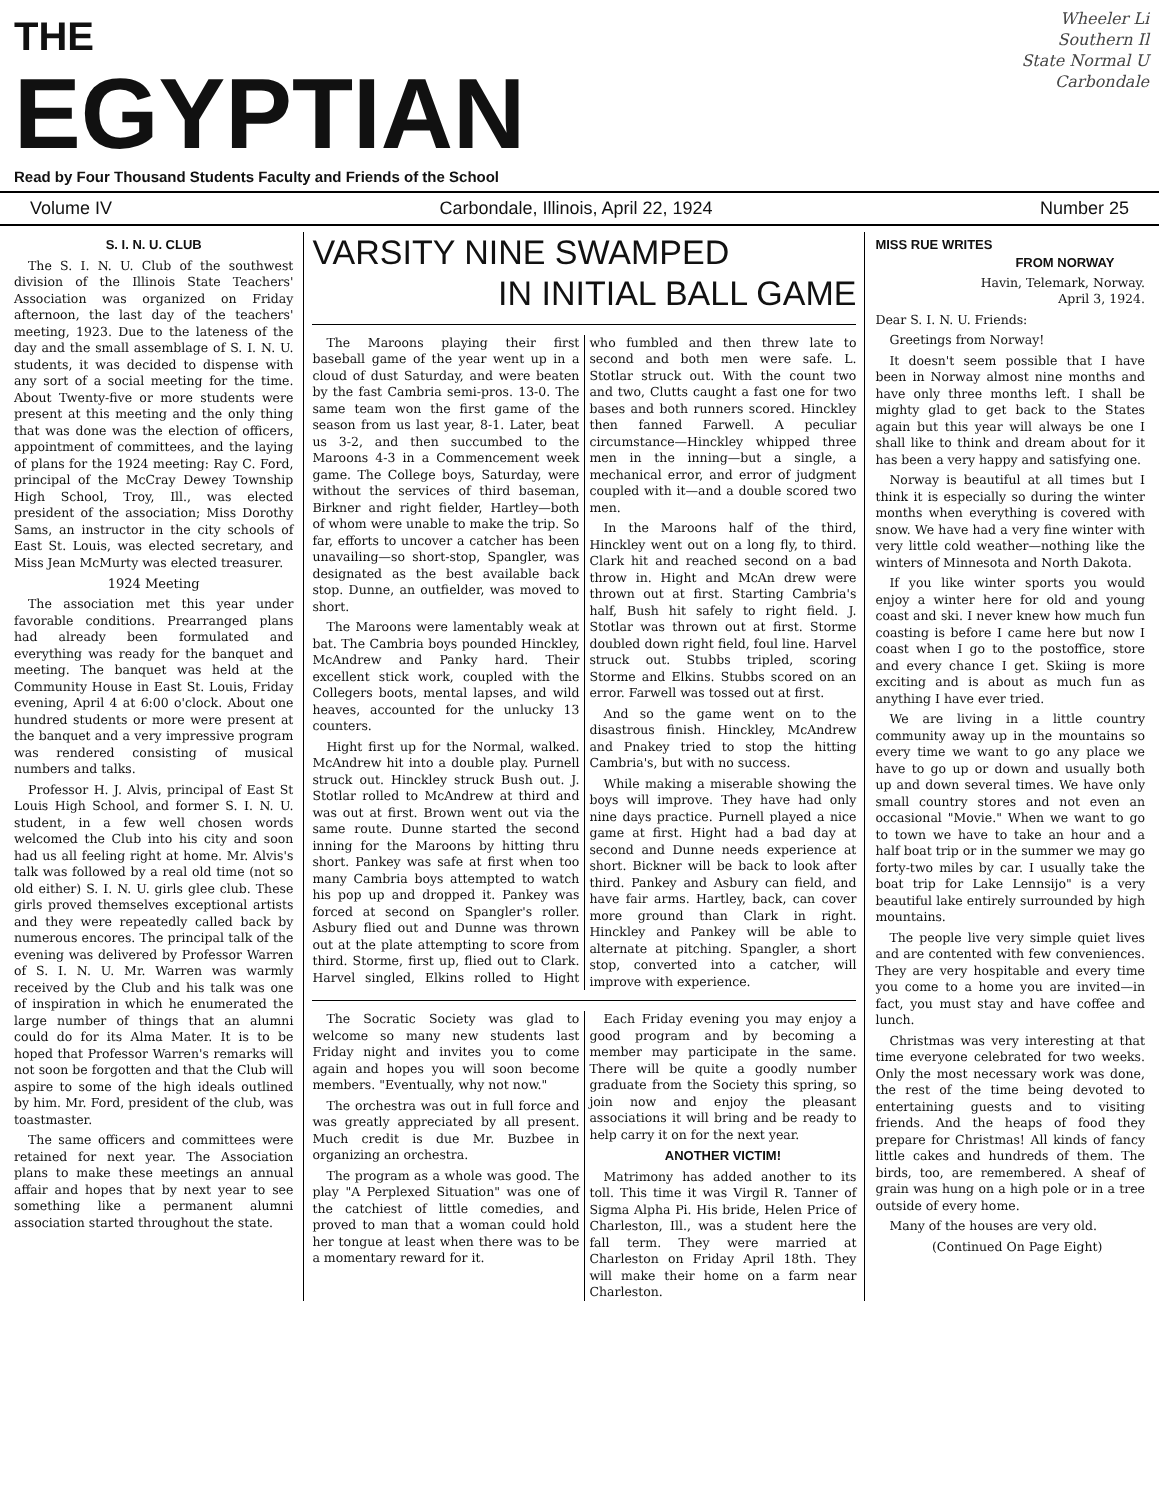Wheeler Li
Southern Il
State Normal U
Carbondale
THE
EGYPTIAN
Read by Four Thousand Students Faculty and Friends of the School
Volume IV Carbondale, Illinois, April 22, 1924 Number 25
S. I. N. U. CLUB
The S. I. N. U. Club of the southwest division of the Illinois State Teachers' Association was organized on Friday afternoon, the last day of the teachers' meeting, 1923. Due to the lateness of the day and the small assemblage of S. I. N. U. students, it was decided to dispense with any sort of a social meeting for the time. About Twenty-five or more students were present at this meeting and the only thing that was done was the election of officers, appointment of committees, and the laying of plans for the 1924 meeting: Ray C. Ford, principal of the McCray Dewey Township High School, Troy, Ill., was elected president of the association; Miss Dorothy Sams, an instructor in the city schools of East St. Louis, was elected secretary, and Miss Jean McMurty was elected treasurer.
1924 Meeting
The association met this year under favorable conditions. Prearranged plans had already been formulated and everything was ready for the banquet and meeting. The banquet was held at the Community House in East St. Louis, Friday evening, April 4 at 6:00 o'clock. About one hundred students or more were present at the banquet and a very impressive program was rendered consisting of musical numbers and talks.
Professor H. J. Alvis, principal of East St Louis High School, and former S. I. N. U. student, in a few well chosen words welcomed the Club into his city and soon had us all feeling right at home. Mr. Alvis's talk was followed by a real old time (not so old either) S. I. N. U. girls glee club. These girls proved themselves exceptional artists and they were repeatedly called back by numerous encores. The principal talk of the evening was delivered by Professor Warren of S. I. N. U. Mr. Warren was warmly received by the Club and his talk was one of inspiration in which he enumerated the large number of things that an alumni could do for its Alma Mater. It is to be hoped that Professor Warren's remarks will not soon be forgotten and that the Club will aspire to some of the high ideals outlined by him. Mr. Ford, president of the club, was toastmaster.
The same officers and committees were retained for next year. The Association plans to make these meetings an annual affair and hopes that by next year to see something like a permanent alumni association started throughout the state.
VARSITY NINE SWAMPED
IN INITIAL BALL GAME
The Maroons playing their first baseball game of the year went up in a cloud of dust Saturday, and were beaten by the fast Cambria semi-pros. 13-0. The same team won the first game of the season from us last year, 8-1. Later, beat us 3-2, and then succumbed to the Maroons 4-3 in a Commencement week game. The College boys, Saturday, were without the services of third baseman, Birkner and right fielder, Hartley—both of whom were unable to make the trip. So far, efforts to uncover a catcher has been unavailing—so short-stop, Spangler, was designated as the best available back stop. Dunne, an outfielder, was moved to short.
The Maroons were lamentably weak at bat. The Cambria boys pounded Hinckley, McAndrew and Panky hard. Their excellent stick work, coupled with the Collegers boots, mental lapses, and wild heaves, accounted for the unlucky 13 counters.
Hight first up for the Normal, walked. McAndrew hit into a double play. Purnell struck out. Hinckley struck Bush out. J. Stotlar rolled to McAndrew at third and was out at first. Brown went out via the same route. Dunne started the second inning for the Maroons by hitting thru short. Pankey was safe at first when too many Cambria boys attempted to watch his pop up and dropped it. Pankey was forced at second on Spangler's roller. Asbury flied out and Dunne was thrown out at the plate attempting to score from third. Storme, first up, flied out to Clark. Harvel singled, Elkins rolled to Hight who fumbled and then threw late to second and both men were safe. L. Stotlar struck out. With the count two and two, Clutts caught a fast one for two bases and both runners scored. Hinckley then fanned Farwell. A peculiar circumstance—Hinckley whipped three men in the inning—but a single, a mechanical error, and error of judgment coupled with it—and a double scored two men.
In the Maroons half of the third, Hinckley went out on a long fly, to third. Clark hit and reached second on a bad throw in. Hight and McAn drew were thrown out at first. Starting Cambria's half, Bush hit safely to right field. J. Stotlar was thrown out at first. Storme doubled down right field, foul line. Harvel struck out. Stubbs tripled, scoring Storme and Elkins. Stubbs scored on an error. Farwell was tossed out at first.
And so the game went on to the disastrous finish. Hinckley, McAndrew and Pnakey tried to stop the hitting Cambria's, but with no success.
While making a miserable showing the boys will improve. They have had only nine days practice. Purnell played a nice game at first. Hight had a bad day at second and Dunne needs experience at short. Bickner will be back to look after third. Pankey and Asbury can field, and have fair arms. Hartley, back, can cover more ground than Clark in right. Hinckley and Pankey will be able to alternate at pitching. Spangler, a short stop, converted into a catcher, will improve with experience.
The Socratic Society was glad to welcome so many new students last Friday night and invites you to come again and hopes you will soon become members. "Eventually, why not now."
The orchestra was out in full force and was greatly appreciated by all present. Much credit is due Mr. Buzbee in organizing an orchestra.
The program as a whole was good. The play "A Perplexed Situation" was one of the catchiest of little comedies, and proved to man that a woman could hold her tongue at least when there was to be a momentary reward for it.
Each Friday evening you may enjoy a good program and by becoming a member may participate in the same. There will be quite a goodly number graduate from the Society this spring, so join now and enjoy the pleasant associations it will bring and be ready to help carry it on for the next year.
ANOTHER VICTIM!
Matrimony has added another to its toll. This time it was Virgil R. Tanner of Sigma Alpha Pi. His bride, Helen Price of Charleston, Ill., was a student here the fall term. They were married at Charleston on Friday April 18th. They will make their home on a farm near Charleston.
MISS RUE WRITES
FROM NORWAY
Havin, Telemark, Norway.
April 3, 1924.
Dear S. I. N. U. Friends:
Greetings from Norway!
It doesn't seem possible that I have been in Norway almost nine months and have only three months left. I shall be mighty glad to get back to the States again but this year will always be one I shall like to think and dream about for it has been a very happy and satisfying one.
Norway is beautiful at all times but I think it is especially so during the winter months when everything is covered with snow. We have had a very fine winter with very little cold weather—nothing like the winters of Minnesota and North Dakota.
If you like winter sports you would enjoy a winter here for old and young coast and ski. I never knew how much fun coasting is before I came here but now I coast when I go to the postoffice, store and every chance I get. Skiing is more exciting and is about as much fun as anything I have ever tried.
We are living in a little country community away up in the mountains so every time we want to go any place we have to go up or down and usually both up and down several times. We have only small country stores and not even an occasional "Movie." When we want to go to town we have to take an hour and a half boat trip or in the summer we may go forty-two miles by car. I usually take the boat trip for Lake Lennsijo" is a very beautiful lake entirely surrounded by high mountains.
The people live very simple quiet lives and are contented with few conveniences. They are very hospitable and every time you come to a home you are invited—in fact, you must stay and have coffee and lunch.
Christmas was very interesting at that time everyone celebrated for two weeks. Only the most necessary work was done, the rest of the time being devoted to entertaining guests and to visiting friends. And the heaps of food they prepare for Christmas! All kinds of fancy little cakes and hundreds of them. The birds, too, are remembered. A sheaf of grain was hung on a high pole or in a tree outside of every home.
Many of the houses are very old.
(Continued On Page Eight)